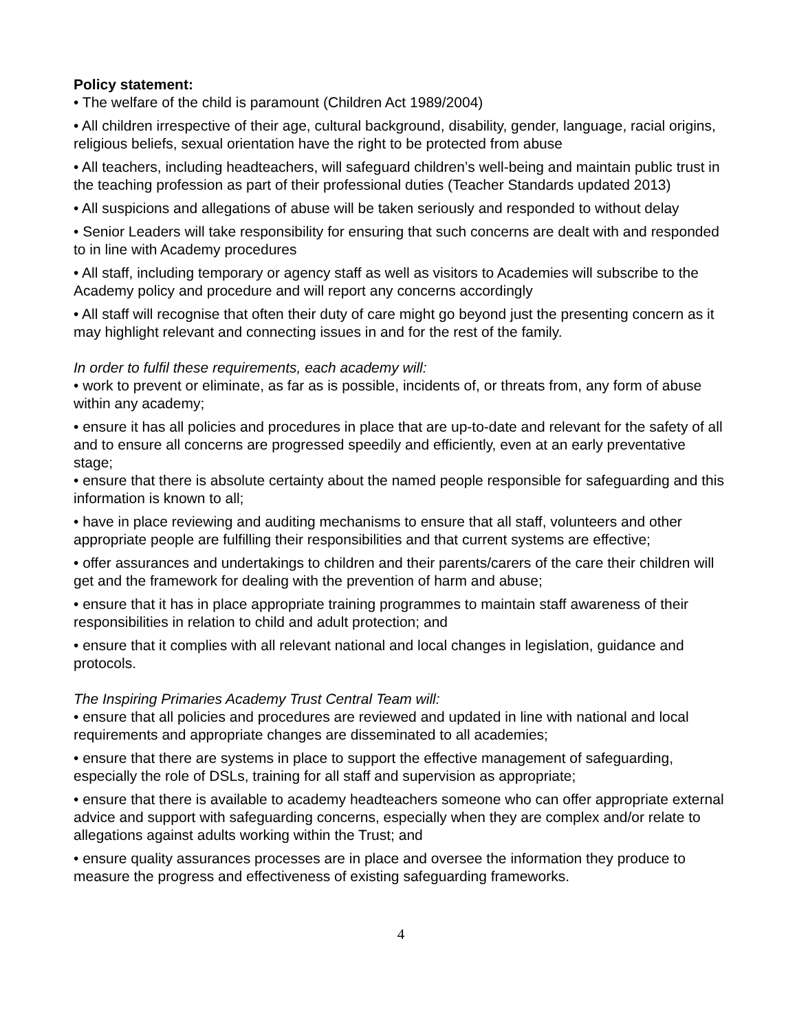Policy statement:
• The welfare of the child is paramount (Children Act 1989/2004)
• All children irrespective of their age, cultural background, disability, gender, language, racial origins, religious beliefs, sexual orientation have the right to be protected from abuse
• All teachers, including headteachers, will safeguard children’s well-being and maintain public trust in the teaching profession as part of their professional duties (Teacher Standards updated 2013)
• All suspicions and allegations of abuse will be taken seriously and responded to without delay
• Senior Leaders will take responsibility for ensuring that such concerns are dealt with and responded to in line with Academy procedures
• All staff, including temporary or agency staff as well as visitors to Academies will subscribe to the Academy policy and procedure and will report any concerns accordingly
• All staff will recognise that often their duty of care might go beyond just the presenting concern as it may highlight relevant and connecting issues in and for the rest of the family.
In order to fulfil these requirements, each academy will:
• work to prevent or eliminate, as far as is possible, incidents of, or threats from, any form of abuse within any academy;
• ensure it has all policies and procedures in place that are up-to-date and relevant for the safety of all and to ensure all concerns are progressed speedily and efficiently, even at an early preventative stage;
• ensure that there is absolute certainty about the named people responsible for safeguarding and this information is known to all;
• have in place reviewing and auditing mechanisms to ensure that all staff, volunteers and other appropriate people are fulfilling their responsibilities and that current systems are effective;
• offer assurances and undertakings to children and their parents/carers of the care their children will get and the framework for dealing with the prevention of harm and abuse;
• ensure that it has in place appropriate training programmes to maintain staff awareness of their responsibilities in relation to child and adult protection; and
• ensure that it complies with all relevant national and local changes in legislation, guidance and protocols.
The Inspiring Primaries Academy Trust Central Team will:
• ensure that all policies and procedures are reviewed and updated in line with national and local requirements and appropriate changes are disseminated to all academies;
• ensure that there are systems in place to support the effective management of safeguarding, especially the role of DSLs, training for all staff and supervision as appropriate;
• ensure that there is available to academy headteachers someone who can offer appropriate external advice and support with safeguarding concerns, especially when they are complex and/or relate to allegations against adults working within the Trust; and
• ensure quality assurances processes are in place and oversee the information they produce to measure the progress and effectiveness of existing safeguarding frameworks.
4